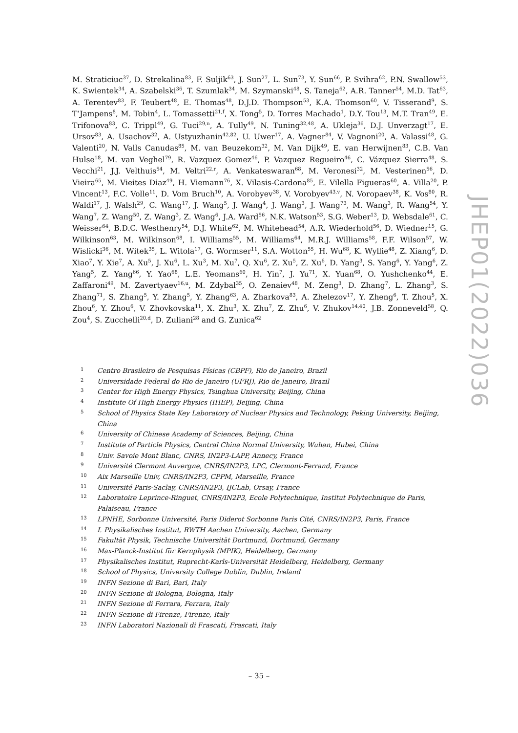M. Straticiuc<sup>37</sup>, D. Strekalina<sup>83</sup>, F. Suljik<sup>63</sup>, J. Sun<sup>27</sup>, L. Sun<sup>73</sup>, Y. Sun<sup>66</sup>, P. Svihra<sup>62</sup>, P.N. Swallow<sup>53</sup>, K. Swientek<sup>34</sup>, A. Szabelski<sup>36</sup>, T. Szumlak<sup>34</sup>, M. Szymanski<sup>48</sup>, S. Taneja<sup>62</sup>, A.R. Tanner<sup>54</sup>, M.D. Tat<sup>63</sup>, A. Terentev<sup>83</sup>, F. Teubert<sup>48</sup>, E. Thomas<sup>48</sup>, D.J.D. Thompson<sup>53</sup>, K.A. Thomson<sup>60</sup>, V. Tisserand<sup>9</sup>, S. T’Jampens<sup>8</sup>, M. Tobin<sup>4</sup>, L. Tomassetti<sup>21,f</sup>, X. Tong<sup>5</sup>, D. Torres Machado<sup>1</sup>, D.Y. Tou<sup>13</sup>, M.T. Tran<sup>49</sup>, E. Trifonova<sup>83</sup>, C. Trippl<sup>49</sup>, G. Tuci<sup>29,n</sup>, A. Tully<sup>49</sup>, N. Tuning<sup>32,48</sup>, A. Ukleja<sup>36</sup>, D.J. Unverzagt<sup>17</sup>, E. Ursov<sup>83</sup>, A. Usachov<sup>32</sup>, A. Ustyuzhanin<sup>42,82</sup>, U. Uwer<sup>17</sup>, A. Vagner<sup>84</sup>, V. Vagnoni<sup>20</sup>, A. Valassi<sup>48</sup>, G. Valenti<sup>20</sup>, N. Valls Canudas<sup>85</sup>, M. van Beuzekom<sup>32</sup>, M. Van Dijk<sup>49</sup>, E. van Herwijnen<sup>83</sup>, C.B. Van Hulse<sup>18</sup>, M. van Veghel<sup>79</sup>, R. Vazquez Gomez<sup>46</sup>, P. Vazquez Regueiro<sup>46</sup>, C. Vázquez Sierra<sup>48</sup>, S. Vecchi<sup>21</sup>, J.J. Velthuis<sup>54</sup>, M. Veltri<sup>22,r</sup>, A. Venkateswaran<sup>68</sup>, M. Veronesi<sup>32</sup>, M. Vesterinen<sup>56</sup>, D. Vieira<sup>65</sup>, M. Vieites Diaz<sup>49</sup>, H. Viemann<sup>76</sup>, X. Vilasis-Cardona<sup>85</sup>, E. Vilella Figueras<sup>60</sup>, A. Villa<sup>20</sup>, P. Vincent<sup>13</sup>, F.C. Volle<sup>11</sup>, D. Vom Bruch<sup>10</sup>, A. Vorobyev<sup>38</sup>, V. Vorobyev<sup>43,v</sup>, N. Voropaev<sup>38</sup>, K. Vos<sup>80</sup>, R. Waldi<sup>17</sup>, J. Walsh<sup>29</sup>, C. Wang<sup>17</sup>, J. Wang<sup>5</sup>, J. Wang<sup>4</sup>, J. Wang<sup>3</sup>, J. Wang<sup>73</sup>, M. Wang<sup>3</sup>, R. Wang<sup>54</sup>, Y. Wang<sup>7</sup>, Z. Wang<sup>50</sup>, Z. Wang<sup>3</sup>, Z. Wang<sup>6</sup>, J.A. Ward<sup>56</sup>, N.K. Watson<sup>53</sup>, S.G. Weber<sup>13</sup>, D. Websdale<sup>61</sup>, C. Weisser<sup>64</sup>, B.D.C. Westhenry<sup>54</sup>, D.J. White<sup>62</sup>, M. Whitehead<sup>54</sup>, A.R. Wiederhold<sup>56</sup>, D. Wiedner<sup>15</sup>, G. Wilkinson<sup>63</sup>, M. Wilkinson<sup>68</sup>, I. Williams<sup>55</sup>, M. Williams<sup>64</sup>, M.R.J. Williams<sup>58</sup>, F.F. Wilson<sup>57</sup>, W. Wislicki<sup>36</sup>, M. Witek<sup>35</sup>, L. Witola<sup>17</sup>, G. Wormser<sup>11</sup>, S.A. Wotton<sup>55</sup>, H. Wu<sup>68</sup>, K. Wyllie<sup>48</sup>, Z. Xiang<sup>6</sup>, D. Xiao<sup>7</sup>, Y. Xie<sup>7</sup>, A. Xu<sup>5</sup>, J. Xu<sup>6</sup>, L. Xu<sup>3</sup>, M. Xu<sup>7</sup>, Q. Xu<sup>6</sup>, Z. Xu<sup>5</sup>, Z. Xu<sup>6</sup>, D. Yang<sup>3</sup>, S. Yang<sup>6</sup>, Y. Yang<sup>6</sup>, Z. Yang<sup>5</sup>, Z. Yang<sup>66</sup>, Y. Yao<sup>68</sup>, L.E. Yeomans<sup>60</sup>, H. Yin<sup>7</sup>, J. Yu<sup>71</sup>, X. Yuan<sup>68</sup>, O. Yushchenko<sup>44</sup>, E. Zaffaroni<sup>49</sup>, M. Zavertyaev<sup>16,u</sup>, M. Zdybal<sup>35</sup>, O. Zenaiev<sup>48</sup>, M. Zeng<sup>3</sup>, D. Zhang<sup>7</sup>, L. Zhang<sup>3</sup>, S. Zhang<sup>71</sup>, S. Zhang<sup>5</sup>, Y. Zhang<sup>5</sup>, Y. Zhang<sup>63</sup>, A. Zharkova<sup>83</sup>, A. Zhelezov<sup>17</sup>, Y. Zheng<sup>6</sup>, T. Zhou<sup>5</sup>, X. Zhou<sup>6</sup>, Y. Zhou<sup>6</sup>, V. Zhovkovska<sup>11</sup>, X. Zhu<sup>3</sup>, X. Zhu<sup>7</sup>, Z. Zhu<sup>6</sup>, V. Zhukov<sup>14,40</sup>, J.B. Zonneveld<sup>58</sup>, Q. Zou<sup>4</sup>, S. Zucchelli<sup>20,d</sup>, D. Zuliani<sup>28</sup> and G. Zunica<sup>62</sup>
1 Centro Brasileiro de Pesquisas Físicas (CBPF), Rio de Janeiro, Brazil
2 Universidade Federal do Rio de Janeiro (UFRJ), Rio de Janeiro, Brazil
3 Center for High Energy Physics, Tsinghua University, Beijing, China
4 Institute Of High Energy Physics (IHEP), Beijing, China
5 School of Physics State Key Laboratory of Nuclear Physics and Technology, Peking University, Beijing, China
6 University of Chinese Academy of Sciences, Beijing, China
7 Institute of Particle Physics, Central China Normal University, Wuhan, Hubei, China
8 Univ. Savoie Mont Blanc, CNRS, IN2P3-LAPP, Annecy, France
9 Université Clermont Auvergne, CNRS/IN2P3, LPC, Clermont-Ferrand, France
10 Aix Marseille Univ, CNRS/IN2P3, CPPM, Marseille, France
11 Université Paris-Saclay, CNRS/IN2P3, IJCLab, Orsay, France
12 Laboratoire Leprince-Ringuet, CNRS/IN2P3, Ecole Polytechnique, Institut Polytechnique de Paris, Palaiseau, France
13 LPNHE, Sorbonne Université, Paris Diderot Sorbonne Paris Cité, CNRS/IN2P3, Paris, France
14 I. Physikalisches Institut, RWTH Aachen University, Aachen, Germany
15 Fakultät Physik, Technische Universität Dortmund, Dortmund, Germany
16 Max-Planck-Institut für Kernphysik (MPIK), Heidelberg, Germany
17 Physikalisches Institut, Ruprecht-Karls-Universität Heidelberg, Heidelberg, Germany
18 School of Physics, University College Dublin, Dublin, Ireland
19 INFN Sezione di Bari, Bari, Italy
20 INFN Sezione di Bologna, Bologna, Italy
21 INFN Sezione di Ferrara, Ferrara, Italy
22 INFN Sezione di Firenze, Firenze, Italy
23 INFN Laboratori Nazionali di Frascati, Frascati, Italy
JHEP01(2022)036
– 35 –